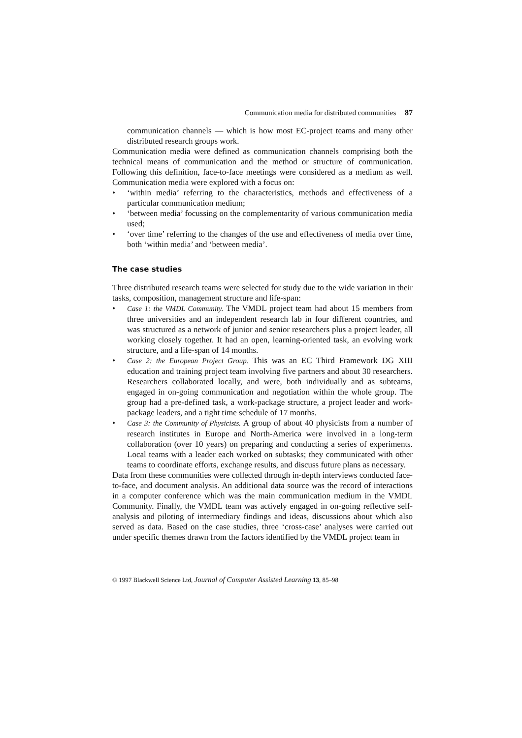Communication media for distributed communities 87
communication channels — which is how most EC-project teams and many other distributed research groups work.
Communication media were defined as communication channels comprising both the technical means of communication and the method or structure of communication. Following this definition, face-to-face meetings were considered as a medium as well. Communication media were explored with a focus on:
• ‘within media’ referring to the characteristics, methods and effectiveness of a particular communication medium;
• ‘between media’ focussing on the complementarity of various communication media used;
• ‘over time’ referring to the changes of the use and effectiveness of media over time, both ‘within media’ and ‘between media’.
The case studies
Three distributed research teams were selected for study due to the wide variation in their tasks, composition, management structure and life-span:
• Case 1: the VMDL Community. The VMDL project team had about 15 members from three universities and an independent research lab in four different countries, and was structured as a network of junior and senior researchers plus a project leader, all working closely together. It had an open, learning-oriented task, an evolving work structure, and a life-span of 14 months.
• Case 2: the European Project Group. This was an EC Third Framework DG XIII education and training project team involving five partners and about 30 researchers. Researchers collaborated locally, and were, both individually and as subteams, engaged in on-going communication and negotiation within the whole group. The group had a pre-defined task, a work-package structure, a project leader and work-package leaders, and a tight time schedule of 17 months.
• Case 3: the Community of Physicists. A group of about 40 physicists from a number of research institutes in Europe and North-America were involved in a long-term collaboration (over 10 years) on preparing and conducting a series of experiments. Local teams with a leader each worked on subtasks; they communicated with other teams to coordinate efforts, exchange results, and discuss future plans as necessary.
Data from these communities were collected through in-depth interviews conducted face-to-face, and document analysis. An additional data source was the record of interactions in a computer conference which was the main communication medium in the VMDL Community. Finally, the VMDL team was actively engaged in on-going reflective self-analysis and piloting of intermediary findings and ideas, discussions about which also served as data. Based on the case studies, three ‘cross-case’ analyses were carried out under specific themes drawn from the factors identified by the VMDL project team in
© 1997 Blackwell Science Ltd, Journal of Computer Assisted Learning 13, 85–98